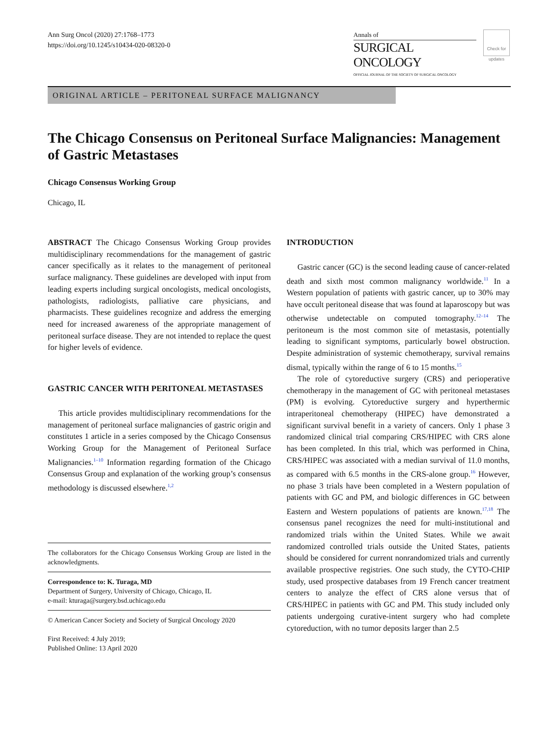Ann Surg Oncol (2020) 27:1768–1773
https://doi.org/10.1245/s10434-020-08320-0
Annals of
SURGICAL ONCOLOGY
OFFICIAL JOURNAL OF THE SOCIETY OF SURGICAL ONCOLOGY
Check for updates
ORIGINAL ARTICLE – PERITONEAL SURFACE MALIGNANCY
The Chicago Consensus on Peritoneal Surface Malignancies: Management of Gastric Metastases
Chicago Consensus Working Group
Chicago, IL
ABSTRACT The Chicago Consensus Working Group provides multidisciplinary recommendations for the management of gastric cancer specifically as it relates to the management of peritoneal surface malignancy. These guidelines are developed with input from leading experts including surgical oncologists, medical oncologists, pathologists, radiologists, palliative care physicians, and pharmacists. These guidelines recognize and address the emerging need for increased awareness of the appropriate management of peritoneal surface disease. They are not intended to replace the quest for higher levels of evidence.
GASTRIC CANCER WITH PERITONEAL METASTASES
This article provides multidisciplinary recommendations for the management of peritoneal surface malignancies of gastric origin and constitutes 1 article in a series composed by the Chicago Consensus Working Group for the Management of Peritoneal Surface Malignancies.<sup>1–10</sup> Information regarding formation of the Chicago Consensus Group and explanation of the working group’s consensus methodology is discussed elsewhere.<sup>1,2</sup>
The collaborators for the Chicago Consensus Working Group are listed in the acknowledgments.
Correspondence to: K. Turaga, MD
Department of Surgery, University of Chicago, Chicago, IL
e-mail: kturaga@surgery.bsd.uchicago.edu
© American Cancer Society and Society of Surgical Oncology 2020
First Received: 4 July 2019;
Published Online: 13 April 2020
INTRODUCTION
Gastric cancer (GC) is the second leading cause of cancer-related death and sixth most common malignancy worldwide.<sup>11</sup> In a Western population of patients with gastric cancer, up to 30% may have occult peritoneal disease that was found at laparoscopy but was otherwise undetectable on computed tomography.<sup>12–14</sup> The peritoneum is the most common site of metastasis, potentially leading to significant symptoms, particularly bowel obstruction. Despite administration of systemic chemotherapy, survival remains dismal, typically within the range of 6 to 15 months.<sup>15</sup>
The role of cytoreductive surgery (CRS) and perioperative chemotherapy in the management of GC with peritoneal metastases (PM) is evolving. Cytoreductive surgery and hyperthermic intraperitoneal chemotherapy (HIPEC) have demonstrated a significant survival benefit in a variety of cancers. Only 1 phase 3 randomized clinical trial comparing CRS/HIPEC with CRS alone has been completed. In this trial, which was performed in China, CRS/HIPEC was associated with a median survival of 11.0 months, as compared with 6.5 months in the CRS-alone group.<sup>16</sup> However, no phase 3 trials have been completed in a Western population of patients with GC and PM, and biologic differences in GC between Eastern and Western populations of patients are known.<sup>17,18</sup> The consensus panel recognizes the need for multi-institutional and randomized trials within the United States. While we await randomized controlled trials outside the United States, patients should be considered for current nonrandomized trials and currently available prospective registries. One such study, the CYTO-CHIP study, used prospective databases from 19 French cancer treatment centers to analyze the effect of CRS alone versus that of CRS/HIPEC in patients with GC and PM. This study included only patients undergoing curative-intent surgery who had complete cytoreduction, with no tumor deposits larger than 2.5